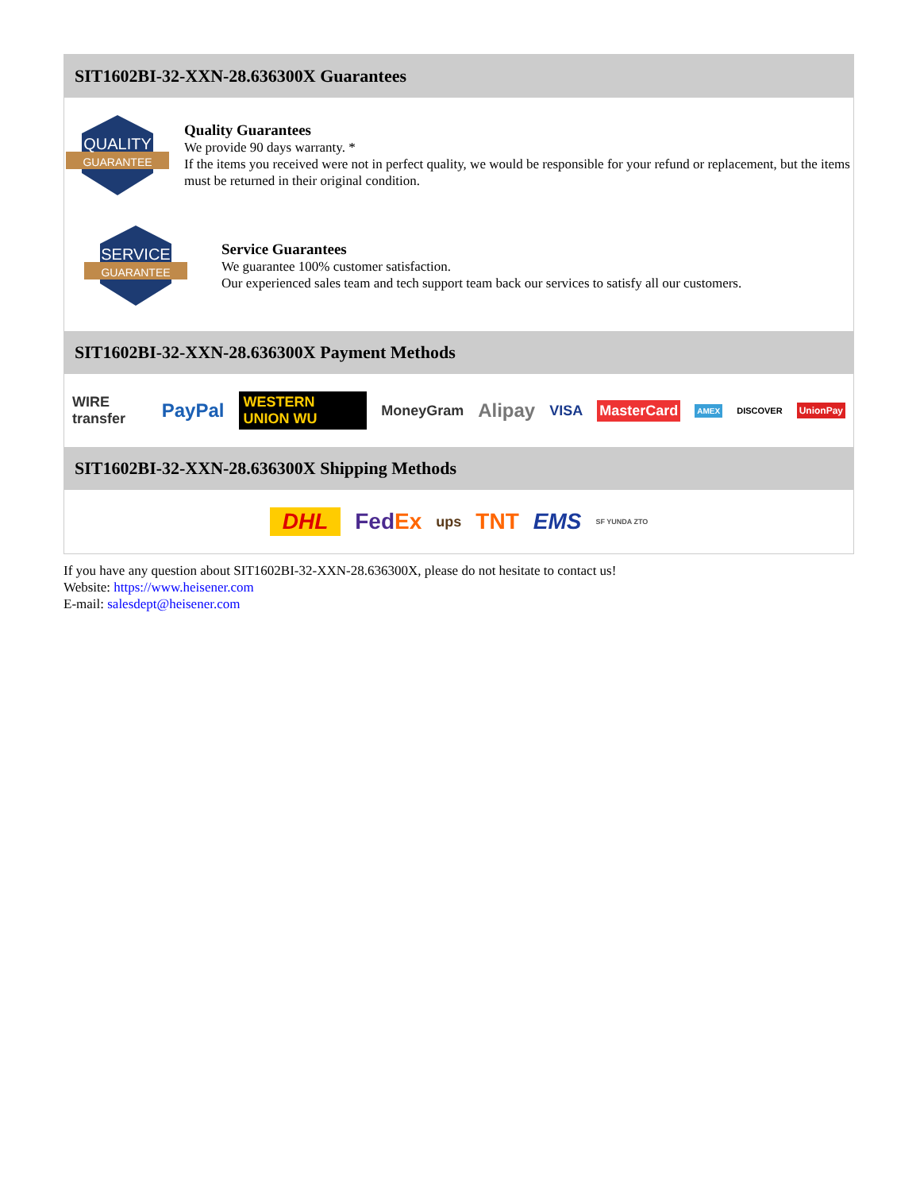SIT1602BI-32-XXN-28.636300X Guarantees
QUALITY
GUARANTEE
Quality Guarantees
We provide 90 days warranty. *
If the items you received were not in perfect quality, we would be responsible for your refund or replacement, but the items must be returned in their original condition.
SERVICE
GUARANTEE
Service Guarantees
We guarantee 100% customer satisfaction.
Our experienced sales team and tech support team back our services to satisfy all our customers.
SIT1602BI-32-XXN-28.636300X Payment Methods
WIRE transfer PayPal WESTERN UNION WU MoneyGram Alipay VISA MasterCard AMEX DISCOVER UnionPay
SIT1602BI-32-XXN-28.636300X Shipping Methods
DHL FedEx ups TNT EMS SF YUNDA ZTO
If you have any question about SIT1602BI-32-XXN-28.636300X, please do not hesitate to contact us!
Website: https://www.heisener.com
E-mail: salesdept@heisener.com